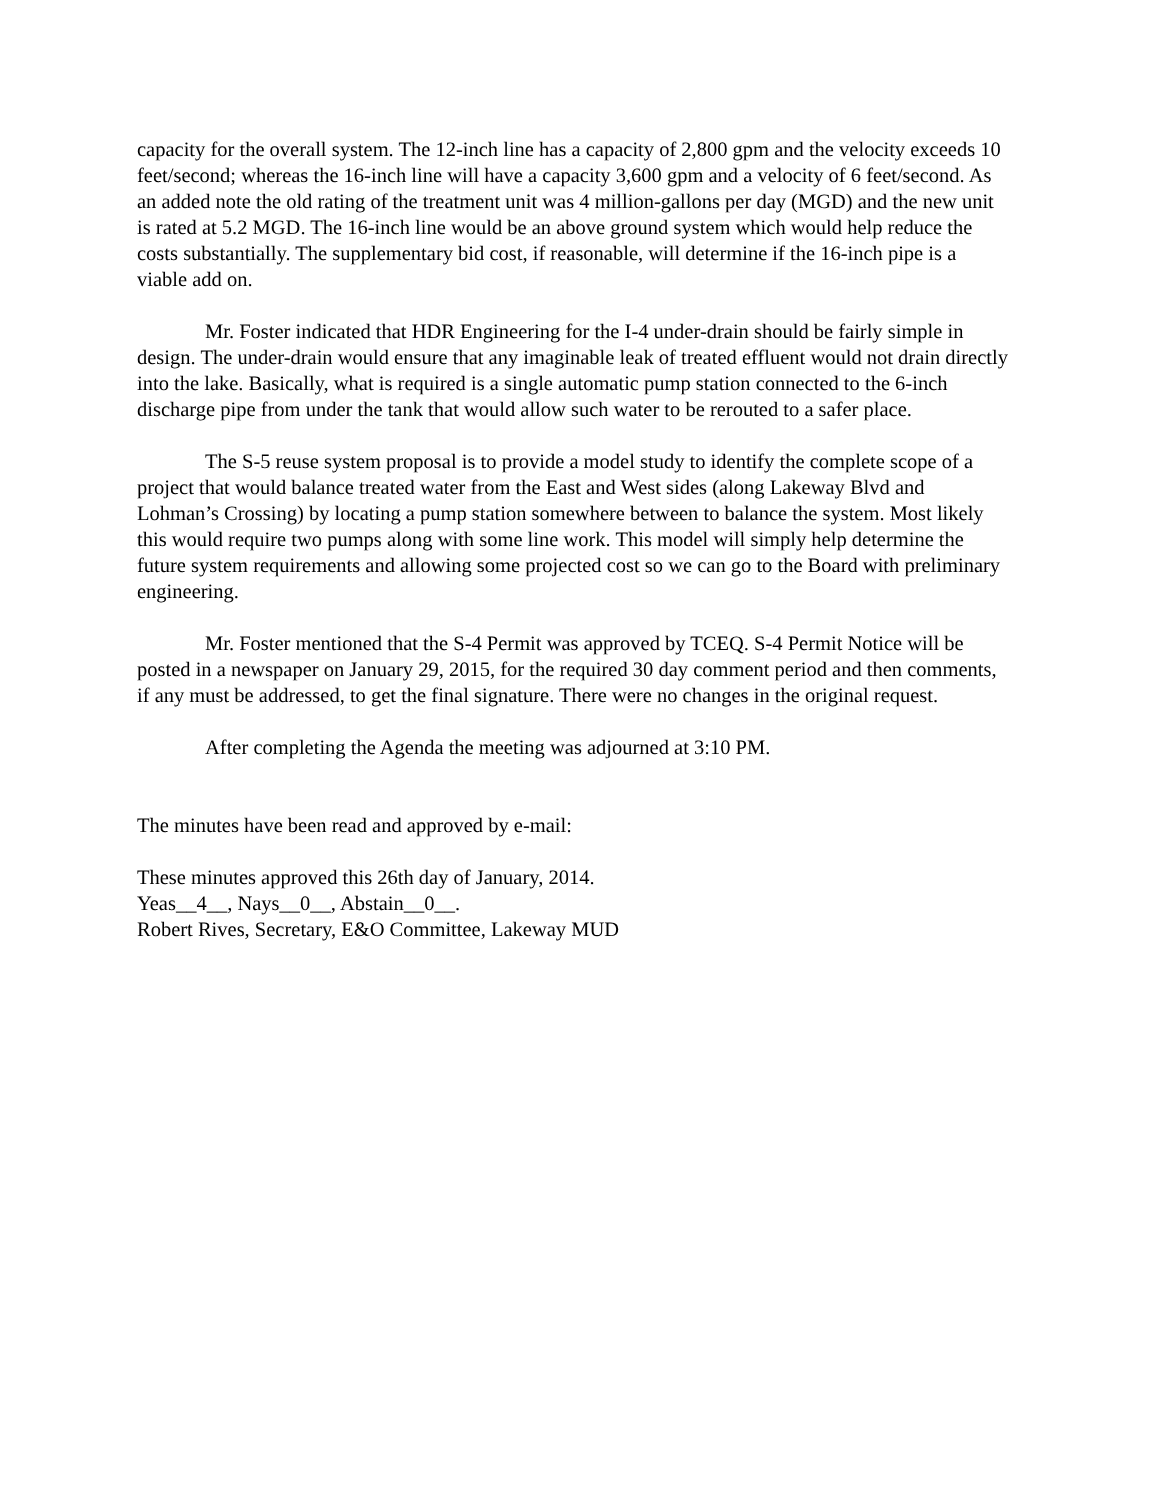capacity for the overall system. The 12-inch line has a capacity of 2,800 gpm and the velocity exceeds 10 feet/second; whereas the 16-inch line will have a capacity 3,600 gpm and a velocity of 6 feet/second. As an added note the old rating of the treatment unit was 4 million-gallons per day (MGD) and the new unit is rated at 5.2 MGD. The 16-inch line would be an above ground system which would help reduce the costs substantially. The supplementary bid cost, if reasonable, will determine if the 16-inch pipe is a viable add on.
Mr. Foster indicated that HDR Engineering for the I-4 under-drain should be fairly simple in design. The under-drain would ensure that any imaginable leak of treated effluent would not drain directly into the lake. Basically, what is required is a single automatic pump station connected to the 6-inch discharge pipe from under the tank that would allow such water to be rerouted to a safer place.
The S-5 reuse system proposal is to provide a model study to identify the complete scope of a project that would balance treated water from the East and West sides (along Lakeway Blvd and Lohman’s Crossing) by locating a pump station somewhere between to balance the system. Most likely this would require two pumps along with some line work. This model will simply help determine the future system requirements and allowing some projected cost so we can go to the Board with preliminary engineering.
Mr. Foster mentioned that the S-4 Permit was approved by TCEQ. S-4 Permit Notice will be posted in a newspaper on January 29, 2015, for the required 30 day comment period and then comments, if any must be addressed, to get the final signature. There were no changes in the original request.
After completing the Agenda the meeting was adjourned at 3:10 PM.
The minutes have been read and approved by e-mail:
These minutes approved this 26th day of January, 2014.
Yeas__4__, Nays__0__, Abstain__0__.
Robert Rives, Secretary, E&O Committee, Lakeway MUD